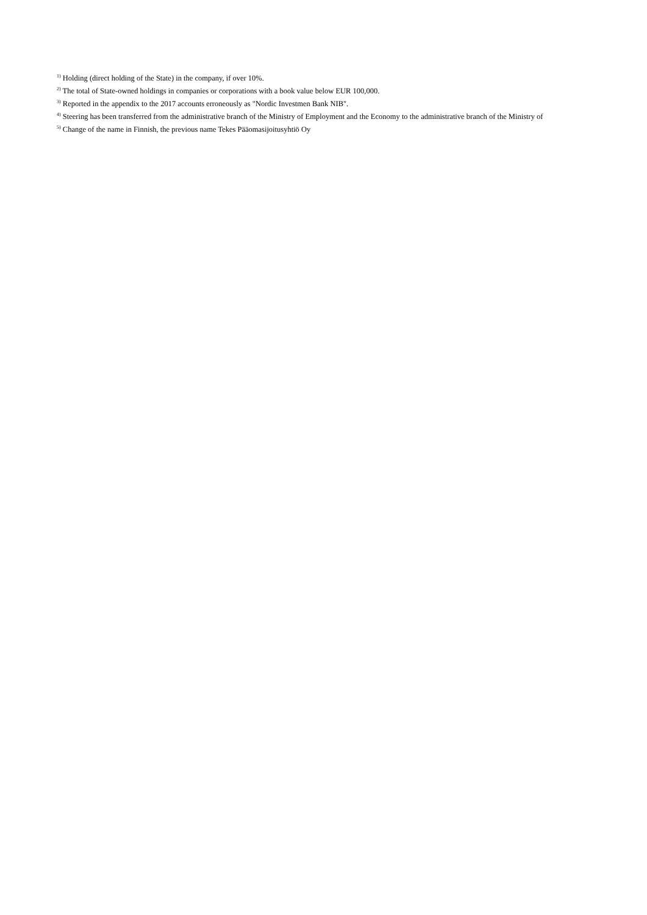<sup>1)</sup> Holding (direct holding of the State) in the company, if over 10%.
<sup>2)</sup> The total of State-owned holdings in companies or corporations with a book value below EUR 100,000.
<sup>3)</sup> Reported in the appendix to the 2017 accounts erroneously as "Nordic Investmen Bank NIB".
<sup>4)</sup> Steering has been transferred from the administrative branch of the Ministry of Employment and the Economy to the administrative branch of the Ministry of
<sup>5)</sup> Change of the name in Finnish, the previous name Tekes Pääomasijoitusyhtiö Oy